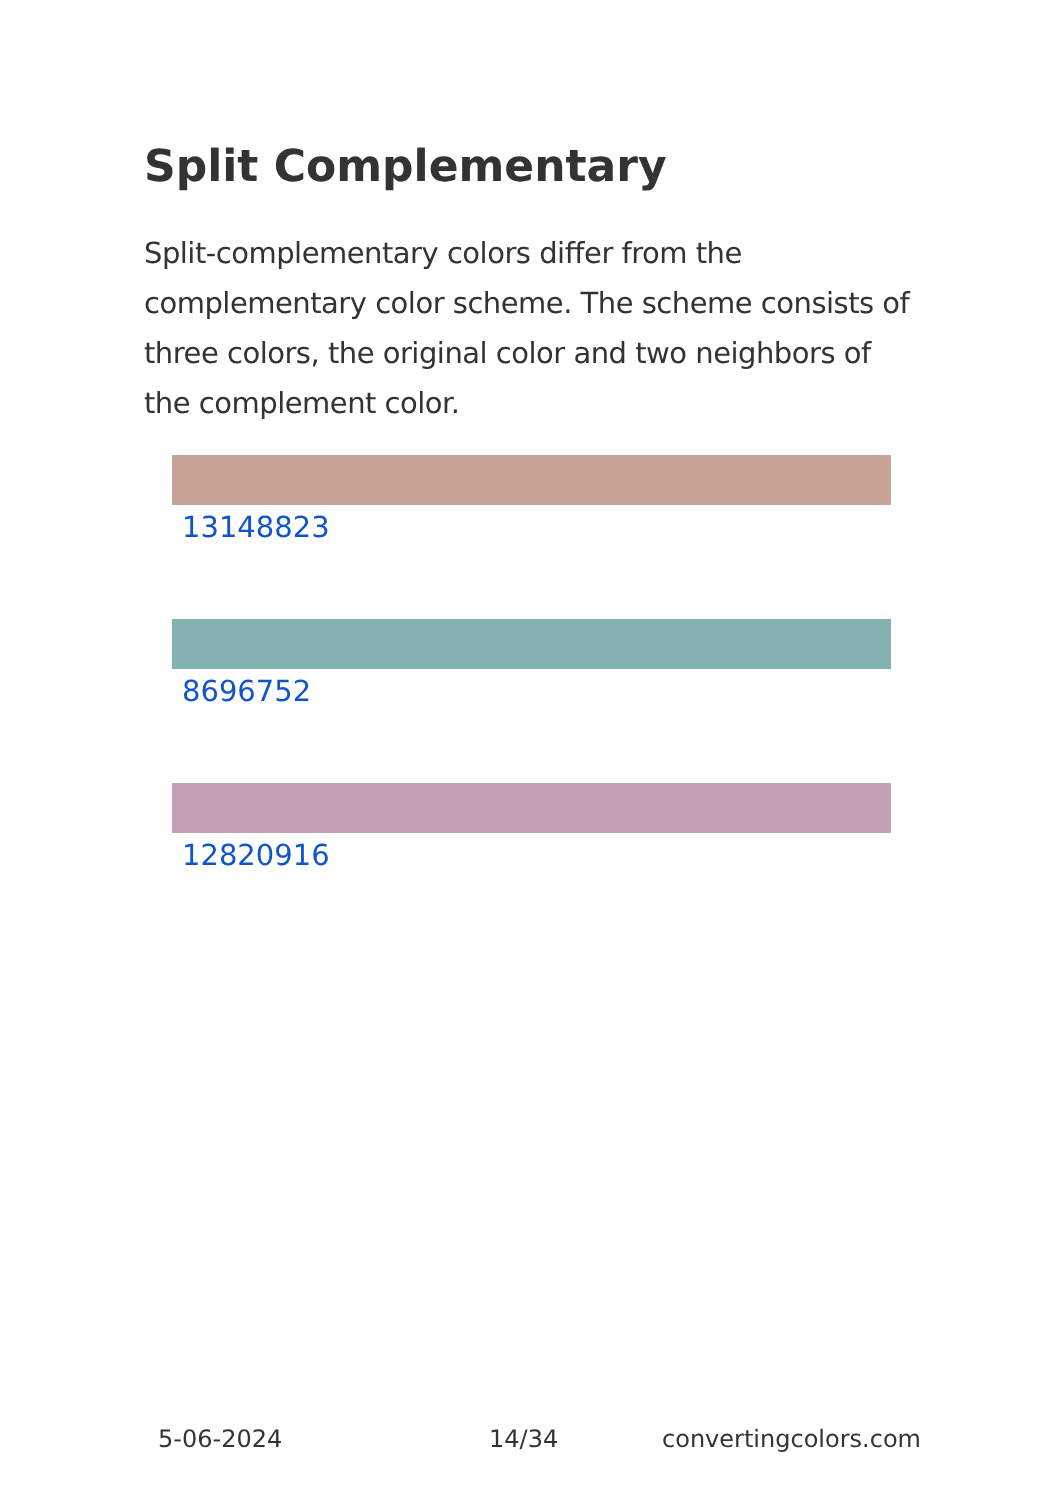Split Complementary
Split-complementary colors differ from the complementary color scheme. The scheme consists of three colors, the original color and two neighbors of the complement color.
13148823
8696752
12820916
5-06-2024 14/34 convertingcolors.com